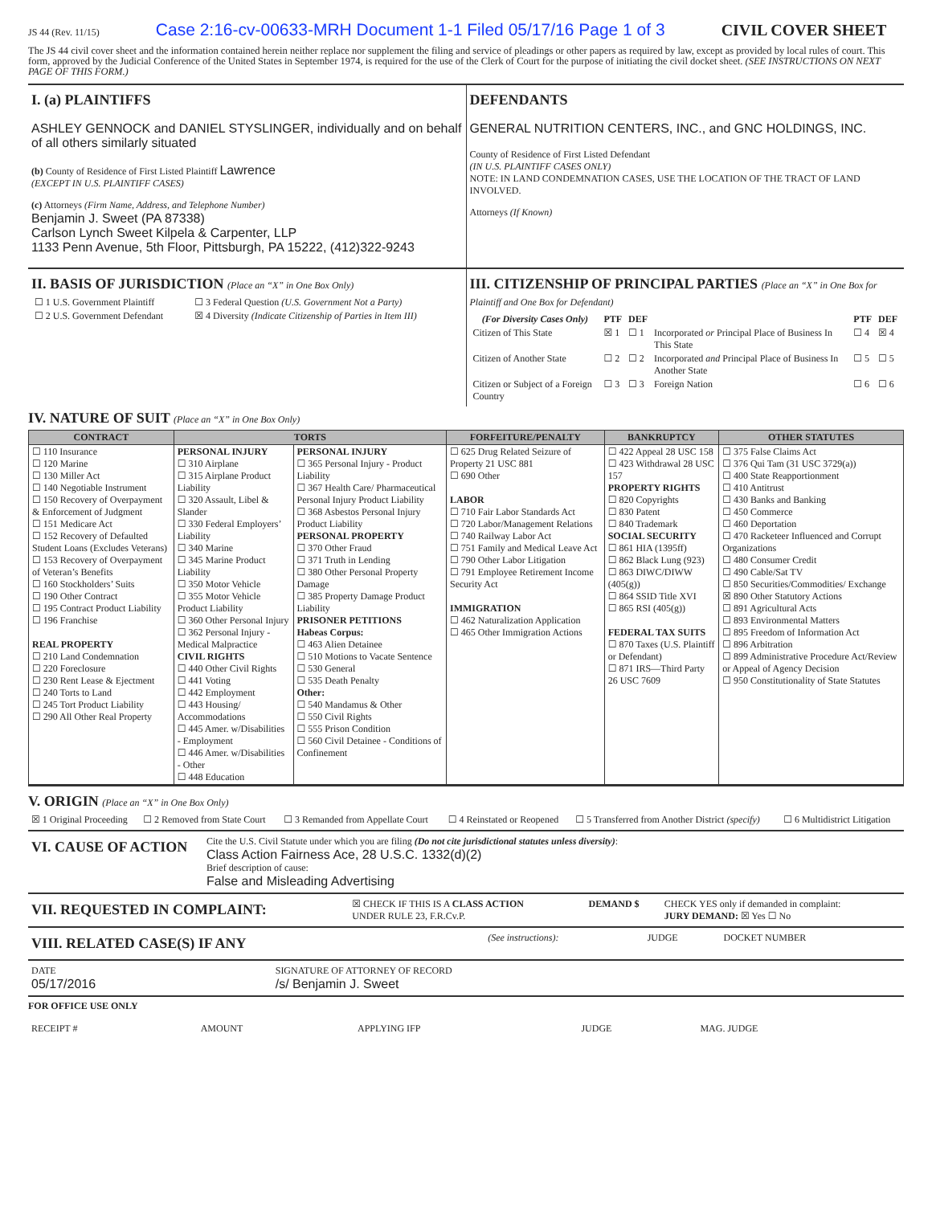JS 44 (Rev. 11/15) Case 2:16-cv-00633-MRH Document 1-1 Filed 05/17/16 Page 1 of 3 CIVIL COVER SHEET
The JS 44 civil cover sheet and the information contained herein neither replace nor supplement the filing and service of pleadings or other papers as required by law, except as provided by local rules of court. This form, approved by the Judicial Conference of the United States in September 1974, is required for the use of the Clerk of Court for the purpose of initiating the civil docket sheet. (SEE INSTRUCTIONS ON NEXT PAGE OF THIS FORM.)
I. (a) PLAINTIFFS
ASHLEY GENNOCK and DANIEL STYSLINGER, individually and on behalf of all others similarly situated
(b) County of Residence of First Listed Plaintiff Lawrence
(EXCEPT IN U.S. PLAINTIFF CASES)
(c) Attorneys (Firm Name, Address, and Telephone Number)
Benjamin J. Sweet (PA 87338)
Carlson Lynch Sweet Kilpela & Carpenter, LLP
1133 Penn Avenue, 5th Floor, Pittsburgh, PA 15222, (412)322-9243
DEFENDANTS
GENERAL NUTRITION CENTERS, INC., and GNC HOLDINGS, INC.
County of Residence of First Listed Defendant
(IN U.S. PLAINTIFF CASES ONLY)
NOTE: IN LAND CONDEMNATION CASES, USE THE LOCATION OF THE TRACT OF LAND INVOLVED.
Attorneys (If Known)
II. BASIS OF JURISDICTION (Place an “X” in One Box Only)
| ☐ 1 U.S. Government Plaintiff | ☐ 3 Federal Question (U.S. Government Not a Party) |
| ☐ 2 U.S. Government Defendant | ☒ 4 Diversity (Indicate Citizenship of Parties in Item III) |
III. CITIZENSHIP OF PRINCIPAL PARTIES (Place an “X” in One Box for Plaintiff and One Box for Defendant)
| (For Diversity Cases Only) | PTF | DEF | | PTF | DEF |
| --- | --- | --- | --- | --- | --- |
| Citizen of This State | ☒ 1 | ☐ 1 | Incorporated or Principal Place of Business In This State | ☐ 4 | ☒ 4 |
| Citizen of Another State | ☐ 2 | ☐ 2 | Incorporated and Principal Place of Business In Another State | ☐ 5 | ☐ 5 |
| Citizen or Subject of a Foreign Country | ☐ 3 | ☐ 3 | Foreign Nation | ☐ 6 | ☐ 6 |
IV. NATURE OF SUIT (Place an “X” in One Box Only)
| CONTRACT | TORTS | | FORFEITURE/PENALTY | BANKRUPTCY | OTHER STATUTES |
| --- | --- | --- | --- | --- | --- |
| ☐ 110 Insurance ☐ 120 Marine ☐ 130 Miller Act ☐ 140 Negotiable Instrument ☐ 150 Recovery of Overpayment & Enforcement of Judgment ☐ 151 Medicare Act ☐ 152 Recovery of Defaulted Student Loans (Excludes Veterans) ☐ 153 Recovery of Overpayment of Veteran’s Benefits ☐ 160 Stockholders’ Suits ☐ 190 Other Contract ☐ 195 Contract Product Liability ☐ 196 Franchise REAL PROPERTY ☐ 210 Land Condemnation ☐ 220 Foreclosure ☐ 230 Rent Lease & Ejectment ☐ 240 Torts to Land ☐ 245 Tort Product Liability ☐ 290 All Other Real Property | PERSONAL INJURY ☐ 310 Airplane ☐ 315 Airplane Product Liability ☐ 320 Assault, Libel & Slander ☐ 330 Federal Employers’ Liability ☐ 340 Marine ☐ 345 Marine Product Liability ☐ 350 Motor Vehicle ☐ 355 Motor Vehicle Product Liability ☐ 360 Other Personal Injury ☐ 362 Personal Injury - Medical Malpractice CIVIL RIGHTS ☐ 440 Other Civil Rights ☐ 441 Voting ☐ 442 Employment ☐ 443 Housing/ Accommodations ☐ 445 Amer. w/Disabilities - Employment ☐ 446 Amer. w/Disabilities - Other ☐ 448 Education | PERSONAL INJURY ☐ 365 Personal Injury - Product Liability ☐ 367 Health Care/ Pharmaceutical Personal Injury Product Liability ☐ 368 Asbestos Personal Injury Product Liability PERSONAL PROPERTY ☐ 370 Other Fraud ☐ 371 Truth in Lending ☐ 380 Other Personal Property Damage ☐ 385 Property Damage Product Liability PRISONER PETITIONS Habeas Corpus: ☐ 463 Alien Detainee ☐ 510 Motions to Vacate Sentence ☐ 530 General ☐ 535 Death Penalty Other: ☐ 540 Mandamus & Other ☐ 550 Civil Rights ☐ 555 Prison Condition ☐ 560 Civil Detainee - Conditions of Confinement | ☐ 625 Drug Related Seizure of Property 21 USC 881 ☐ 690 Other LABOR ☐ 710 Fair Labor Standards Act ☐ 720 Labor/Management Relations ☐ 740 Railway Labor Act ☐ 751 Family and Medical Leave Act ☐ 790 Other Labor Litigation ☐ 791 Employee Retirement Income Security Act IMMIGRATION ☐ 462 Naturalization Application ☐ 465 Other Immigration Actions | ☐ 422 Appeal 28 USC 158 ☐ 423 Withdrawal 28 USC 157 PROPERTY RIGHTS ☐ 820 Copyrights ☐ 830 Patent ☐ 840 Trademark SOCIAL SECURITY ☐ 861 HIA (1395ff) ☐ 862 Black Lung (923) ☐ 863 DIWC/DIWW (405(g)) ☐ 864 SSID Title XVI ☐ 865 RSI (405(g)) FEDERAL TAX SUITS ☐ 870 Taxes (U.S. Plaintiff or Defendant) ☐ 871 IRS—Third Party 26 USC 7609 | ☐ 375 False Claims Act ☐ 376 Qui Tam (31 USC 3729(a)) ☐ 400 State Reapportionment ☐ 410 Antitrust ☐ 430 Banks and Banking ☐ 450 Commerce ☐ 460 Deportation ☐ 470 Racketeer Influenced and Corrupt Organizations ☐ 480 Consumer Credit ☐ 490 Cable/Sat TV ☐ 850 Securities/Commodities/ Exchange ☒ 890 Other Statutory Actions ☐ 891 Agricultural Acts ☐ 893 Environmental Matters ☐ 895 Freedom of Information Act ☐ 896 Arbitration ☐ 899 Administrative Procedure Act/Review or Appeal of Agency Decision ☐ 950 Constitutionality of State Statutes |
V. ORIGIN (Place an “X” in One Box Only)
| ☒ 1 Original Proceeding | ☐ 2 Removed from State Court | ☐ 3 Remanded from Appellate Court | ☐ 4 Reinstated or Reopened | ☐ 5 Transferred from Another District (specify) | ☐ 6 Multidistrict Litigation |
| VI. CAUSE OF ACTION | Cite the U.S. Civil Statute under which you are filing (Do not cite jurisdictional statutes unless diversity) : Class Action Fairness Ace, 28 U.S.C. 1332(d)(2) Brief description of cause: False and Misleading Advertising |
| VII. REQUESTED IN COMPLAINT: | ☒ CHECK IF THIS IS A CLASS ACTION UNDER RULE 23, F.R.Cv.P. | DEMAND $ | CHECK YES only if demanded in complaint: JURY DEMAND: ☒ Yes ☐ No |
| VIII. RELATED CASE(S) IF ANY | (See instructions): | JUDGE | DOCKET NUMBER |
| DATE 05/17/2016 | SIGNATURE OF ATTORNEY OF RECORD /s/ Benjamin J. Sweet |
FOR OFFICE USE ONLY
| RECEIPT # | AMOUNT | APPLYING IFP | JUDGE | MAG. JUDGE |